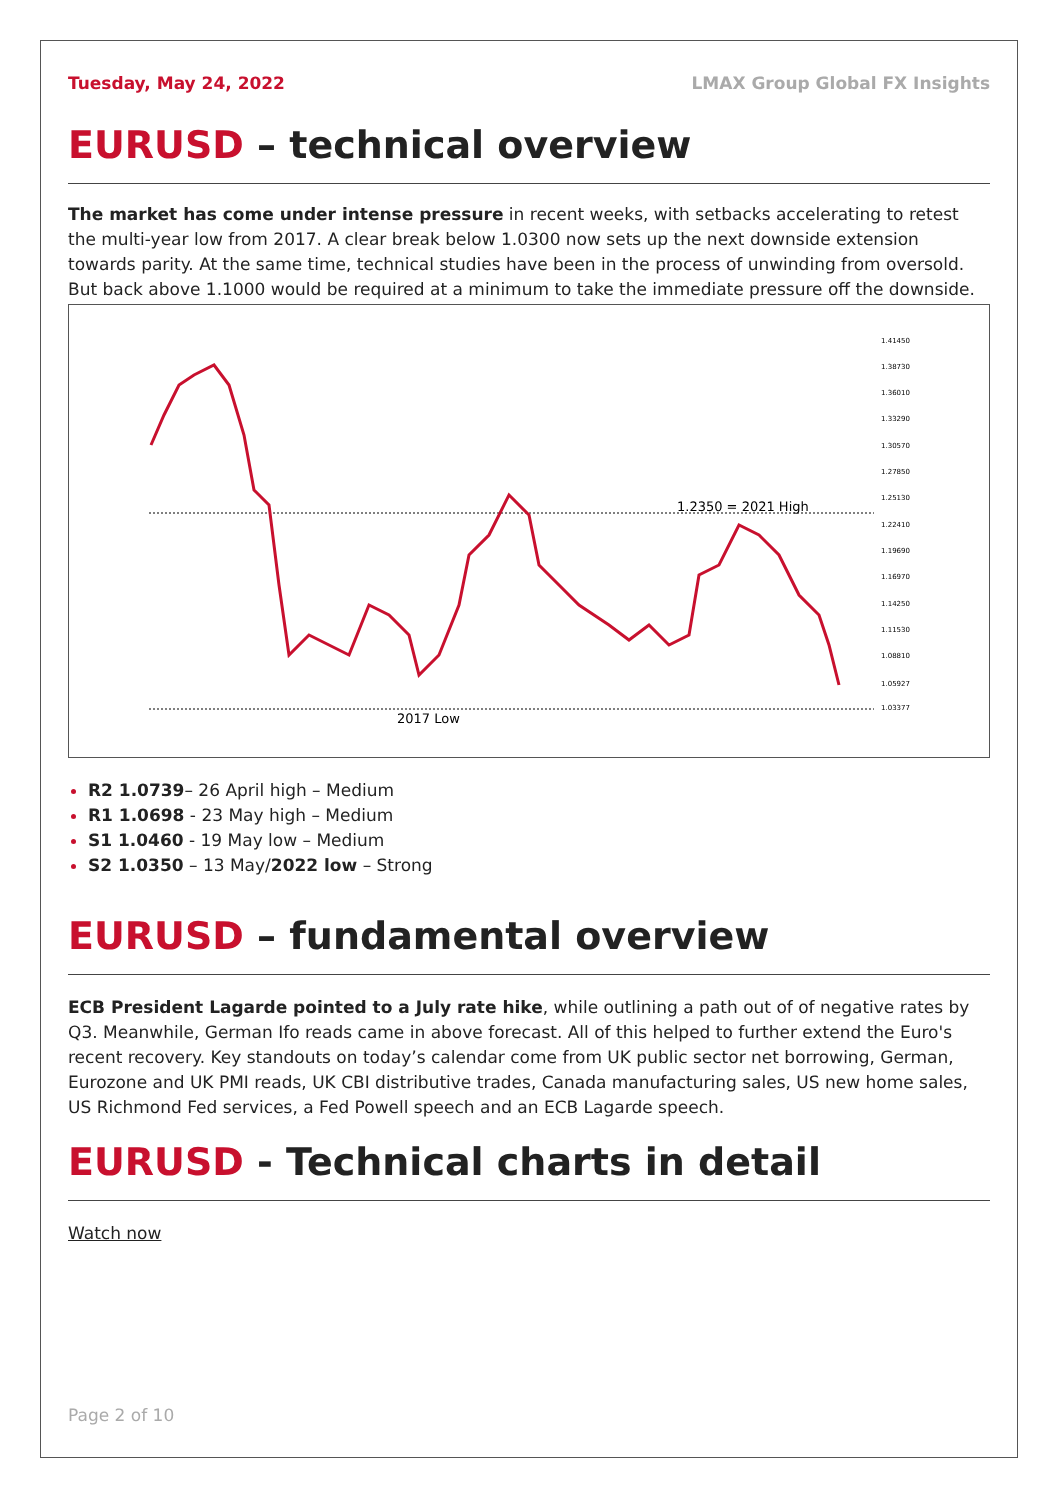Tuesday, May 24, 2022 LMAX Group Global FX Insights
EURUSD – technical overview
The market has come under intense pressure in recent weeks, with setbacks accelerating to retest the multi-year low from 2017. A clear break below 1.0300 now sets up the next downside extension towards parity. At the same time, technical studies have been in the process of unwinding from oversold. But back above 1.1000 would be required at a minimum to take the immediate pressure off the downside.
1.2350 = 2021 High
2017 Low
1.41450
1.38730
1.36010
1.33290
1.30570
1.27850
1.25130
1.22410
1.19690
1.16970
1.14250
1.11530
1.08810
1.05927
1.03377
R2 1.0739– 26 April high – Medium
R1 1.0698 - 23 May high – Medium
S1 1.0460 - 19 May low – Medium
S2 1.0350 – 13 May/2022 low – Strong
EURUSD – fundamental overview
ECB President Lagarde pointed to a July rate hike, while outlining a path out of of negative rates by Q3. Meanwhile, German Ifo reads came in above forecast. All of this helped to further extend the Euro's recent recovery. Key standouts on today’s calendar come from UK public sector net borrowing, German, Eurozone and UK PMI reads, UK CBI distributive trades, Canada manufacturing sales, US new home sales, US Richmond Fed services, a Fed Powell speech and an ECB Lagarde speech.
EURUSD - Technical charts in detail
Watch now
Page 2 of 10